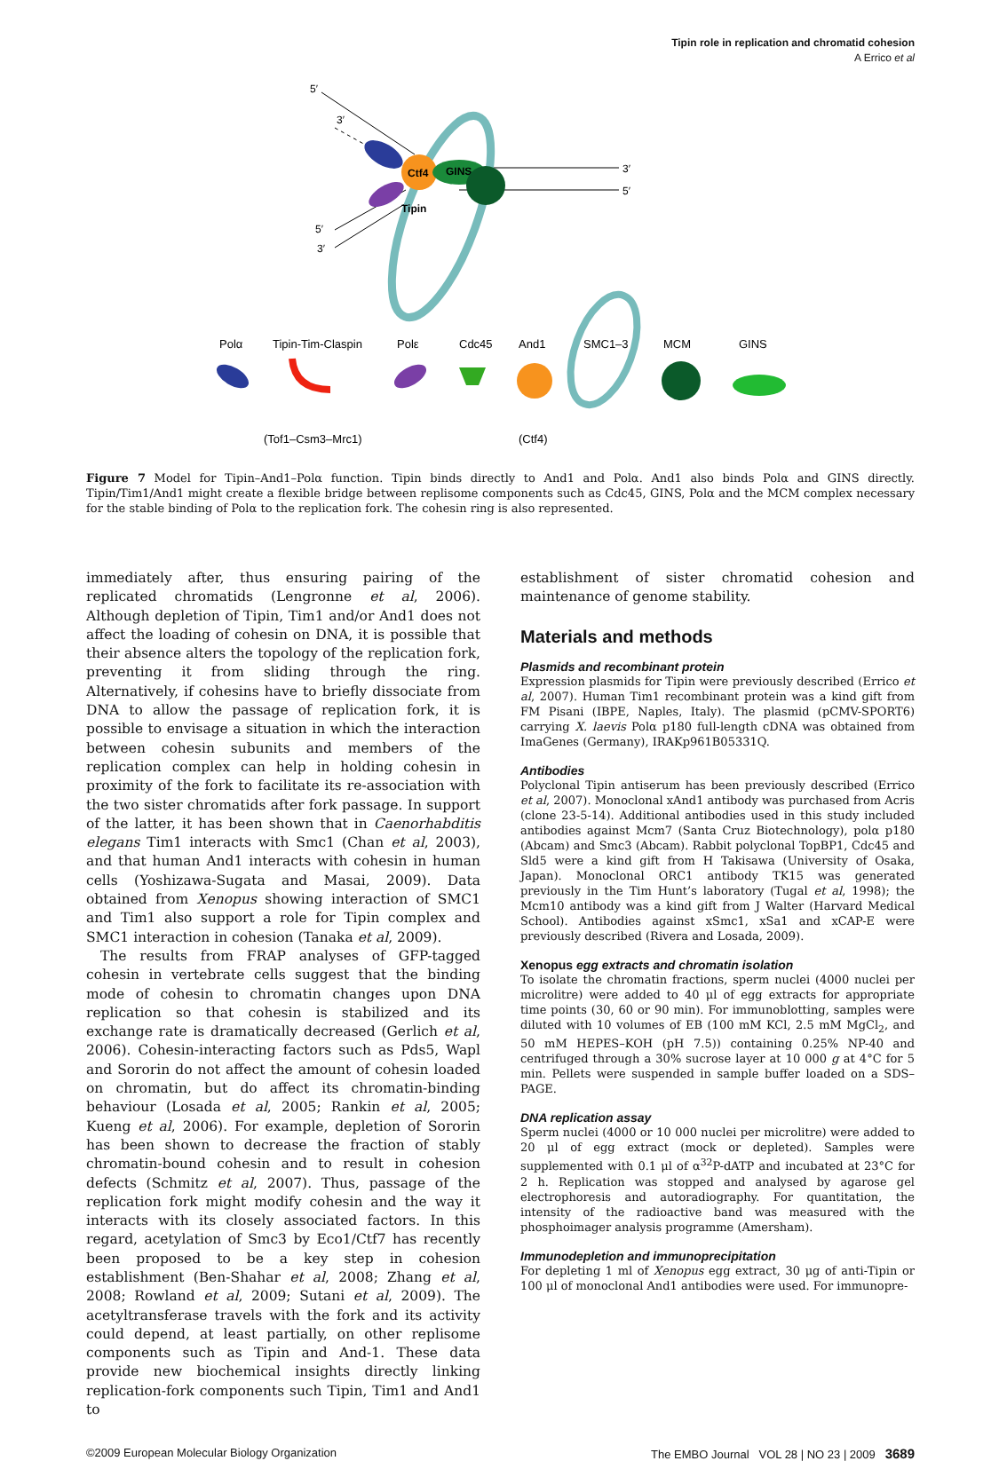Tipin role in replication and chromatid cohesion
A Errico et al
5′
3′
3′
5′
5′
3′
Ctf4
GINS
Tipin
Polα
Tipin-Tim-Claspin
Polε
Cdc45
And1
SMC1–3
MCM
GINS
(Tof1–Csm3–Mrc1)
(Ctf4)
Figure 7 Model for Tipin–And1–Polα function. Tipin binds directly to And1 and Polα. And1 also binds Polα and GINS directly. Tipin/Tim1/And1 might create a flexible bridge between replisome components such as Cdc45, GINS, Polα and the MCM complex necessary for the stable binding of Polα to the replication fork. The cohesin ring is also represented.
immediately after, thus ensuring pairing of the replicated chromatids (Lengronne et al, 2006). Although depletion of Tipin, Tim1 and/or And1 does not affect the loading of cohesin on DNA, it is possible that their absence alters the topology of the replication fork, preventing it from sliding through the ring. Alternatively, if cohesins have to briefly dissociate from DNA to allow the passage of replication fork, it is possible to envisage a situation in which the interaction between cohesin subunits and members of the replication complex can help in holding cohesin in proximity of the fork to facilitate its re-association with the two sister chromatids after fork passage. In support of the latter, it has been shown that in Caenorhabditis elegans Tim1 interacts with Smc1 (Chan et al, 2003), and that human And1 interacts with cohesin in human cells (Yoshizawa-Sugata and Masai, 2009). Data obtained from Xenopus showing interaction of SMC1 and Tim1 also support a role for Tipin complex and SMC1 interaction in cohesion (Tanaka et al, 2009).
The results from FRAP analyses of GFP-tagged cohesin in vertebrate cells suggest that the binding mode of cohesin to chromatin changes upon DNA replication so that cohesin is stabilized and its exchange rate is dramatically decreased (Gerlich et al, 2006). Cohesin-interacting factors such as Pds5, Wapl and Sororin do not affect the amount of cohesin loaded on chromatin, but do affect its chromatin-binding behaviour (Losada et al, 2005; Rankin et al, 2005; Kueng et al, 2006). For example, depletion of Sororin has been shown to decrease the fraction of stably chromatin-bound cohesin and to result in cohesion defects (Schmitz et al, 2007). Thus, passage of the replication fork might modify cohesin and the way it interacts with its closely associated factors. In this regard, acetylation of Smc3 by Eco1/Ctf7 has recently been proposed to be a key step in cohesion establishment (Ben-Shahar et al, 2008; Zhang et al, 2008; Rowland et al, 2009; Sutani et al, 2009). The acetyltransferase travels with the fork and its activity could depend, at least partially, on other replisome components such as Tipin and And-1. These data provide new biochemical insights directly linking replication-fork components such Tipin, Tim1 and And1 to
establishment of sister chromatid cohesion and maintenance of genome stability.
Materials and methods
Plasmids and recombinant protein
Expression plasmids for Tipin were previously described (Errico et al, 2007). Human Tim1 recombinant protein was a kind gift from FM Pisani (IBPE, Naples, Italy). The plasmid (pCMV-SPORT6) carrying X. laevis Polα p180 full-length cDNA was obtained from ImaGenes (Germany), IRAKp961B05331Q.
Antibodies
Polyclonal Tipin antiserum has been previously described (Errico et al, 2007). Monoclonal xAnd1 antibody was purchased from Acris (clone 23-5-14). Additional antibodies used in this study included antibodies against Mcm7 (Santa Cruz Biotechnology), polα p180 (Abcam) and Smc3 (Abcam). Rabbit polyclonal TopBP1, Cdc45 and Sld5 were a kind gift from H Takisawa (University of Osaka, Japan). Monoclonal ORC1 antibody TK15 was generated previously in the Tim Hunt’s laboratory (Tugal et al, 1998); the Mcm10 antibody was a kind gift from J Walter (Harvard Medical School). Antibodies against xSmc1, xSa1 and xCAP-E were previously described (Rivera and Losada, 2009).
Xenopus egg extracts and chromatin isolation
To isolate the chromatin fractions, sperm nuclei (4000 nuclei per microlitre) were added to 40 μl of egg extracts for appropriate time points (30, 60 or 90 min). For immunoblotting, samples were diluted with 10 volumes of EB (100 mM KCl, 2.5 mM MgCl<sub>2</sub>, and 50 mM HEPES–KOH (pH 7.5)) containing 0.25% NP-40 and centrifuged through a 30% sucrose layer at 10 000 g at 4°C for 5 min. Pellets were suspended in sample buffer loaded on a SDS–PAGE.
DNA replication assay
Sperm nuclei (4000 or 10 000 nuclei per microlitre) were added to 20 μl of egg extract (mock or depleted). Samples were supplemented with 0.1 μl of α<sup>32</sup>P-dATP and incubated at 23°C for 2 h. Replication was stopped and analysed by agarose gel electrophoresis and autoradiography. For quantitation, the intensity of the radioactive band was measured with the phosphoimager analysis programme (Amersham).
Immunodepletion and immunoprecipitation
For depleting 1 ml of Xenopus egg extract, 30 μg of anti-Tipin or 100 μl of monoclonal And1 antibodies were used. For immunopre-
©2009 European Molecular Biology Organization The EMBO Journal VOL 28 | NO 23 | 2009 3689